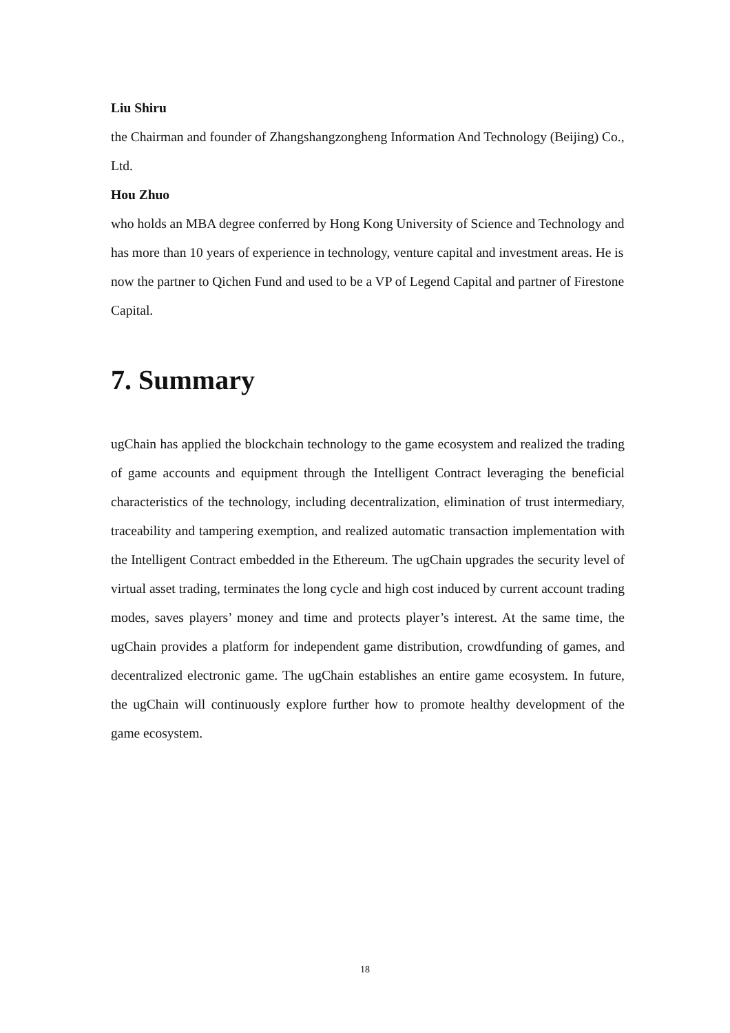Liu Shiru
the Chairman and founder of Zhangshangzongheng Information And Technology (Beijing) Co., Ltd.
Hou Zhuo
who holds an MBA degree conferred by Hong Kong University of Science and Technology and has more than 10 years of experience in technology, venture capital and investment areas. He is now the partner to Qichen Fund and used to be a VP of Legend Capital and partner of Firestone Capital.
7. Summary
ugChain has applied the blockchain technology to the game ecosystem and realized the trading of game accounts and equipment through the Intelligent Contract leveraging the beneficial characteristics of the technology, including decentralization, elimination of trust intermediary, traceability and tampering exemption, and realized automatic transaction implementation with the Intelligent Contract embedded in the Ethereum. The ugChain upgrades the security level of virtual asset trading, terminates the long cycle and high cost induced by current account trading modes, saves players’ money and time and protects player’s interest. At the same time, the ugChain provides a platform for independent game distribution, crowdfunding of games, and decentralized electronic game. The ugChain establishes an entire game ecosystem. In future, the ugChain will continuously explore further how to promote healthy development of the game ecosystem.
18